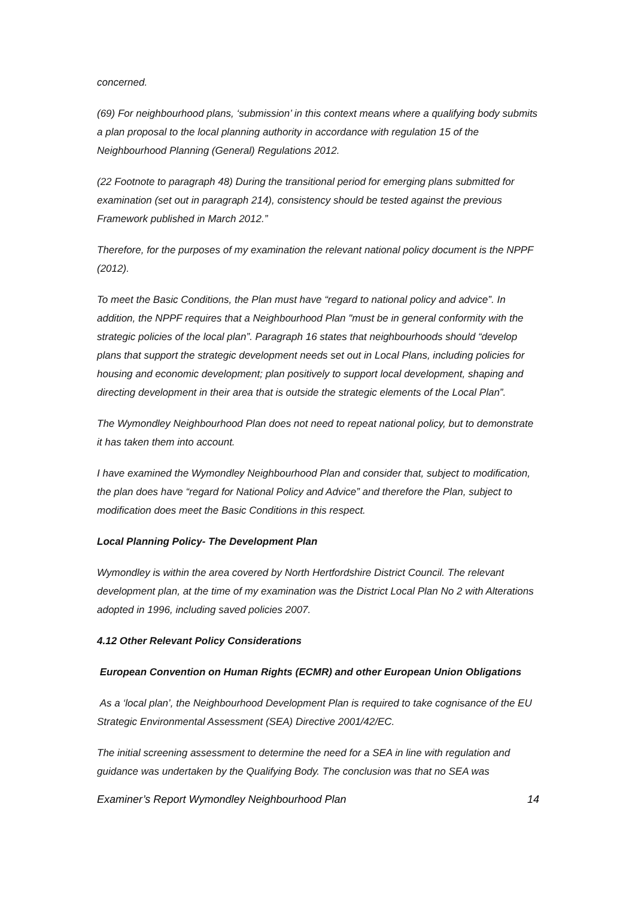concerned.
(69) For neighbourhood plans, ‘submission’ in this context means where a qualifying body submits a plan proposal to the local planning authority in accordance with regulation 15 of the Neighbourhood Planning (General) Regulations 2012.
(22 Footnote to paragraph 48) During the transitional period for emerging plans submitted for examination (set out in paragraph 214), consistency should be tested against the previous Framework published in March 2012.”
Therefore, for the purposes of my examination the relevant national policy document is the NPPF (2012).
To meet the Basic Conditions, the Plan must have “regard to national policy and advice”. In addition, the NPPF requires that a Neighbourhood Plan "must be in general conformity with the strategic policies of the local plan”. Paragraph 16 states that neighbourhoods should “develop plans that support the strategic development needs set out in Local Plans, including policies for housing and economic development; plan positively to support local development, shaping and directing development in their area that is outside the strategic elements of the Local Plan”.
The Wymondley Neighbourhood Plan does not need to repeat national policy, but to demonstrate it has taken them into account.
I have examined the Wymondley Neighbourhood Plan and consider that, subject to modification, the plan does have “regard for National Policy and Advice” and therefore the Plan, subject to modification does meet the Basic Conditions in this respect.
Local Planning Policy- The Development Plan
Wymondley is within the area covered by North Hertfordshire District Council. The relevant development plan, at the time of my examination was the District Local Plan No 2 with Alterations adopted in 1996, including saved policies 2007.
4.12 Other Relevant Policy Considerations
European Convention on Human Rights (ECMR) and other European Union Obligations
As a ‘local plan’, the Neighbourhood Development Plan is required to take cognisance of the EU Strategic Environmental Assessment (SEA) Directive 2001/42/EC.
The initial screening assessment to determine the need for a SEA in line with regulation and guidance was undertaken by the Qualifying Body. The conclusion was that no SEA was
Examiner’s Report Wymondley Neighbourhood Plan 14